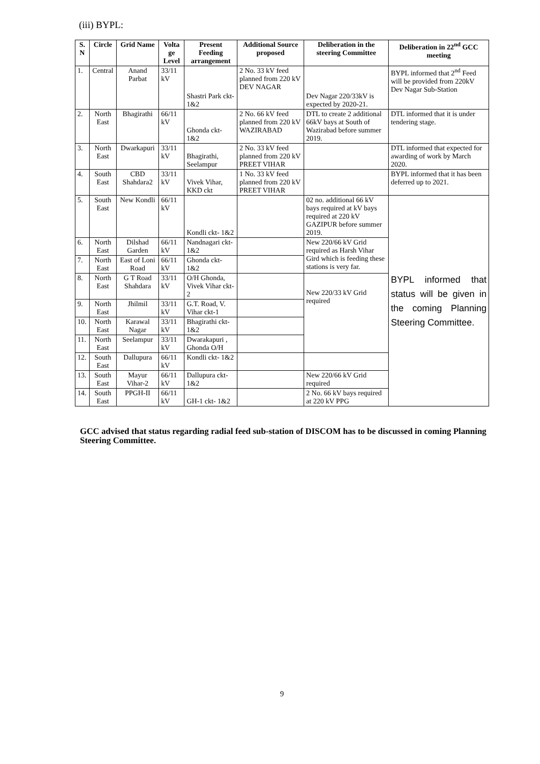(iii) BYPL:
| S. N | Circle | Grid Name | Volta ge Level | Present Feeding arrangement | Additional Source proposed | Deliberation in the steering Committee | Deliberation in 22<sup>nd</sup> GCC meeting |
| --- | --- | --- | --- | --- | --- | --- | --- |
| 1. | Central | Anand Parbat | 33/11 kV | Shastri Park ckt- 1&2 | 2 No. 33 kV feed planned from 220 kV DEV NAGAR | Dev Nagar 220/33kV is expected by 2020-21. | BYPL informed that 2<sup>nd</sup> Feed will be provided from 220kV Dev Nagar Sub-Station |
| 2. | North East | Bhagirathi | 66/11 kV | Ghonda ckt- 1&2 | 2 No. 66 kV feed planned from 220 kV WAZIRABAD | DTL to create 2 additional 66kV bays at South of Wazirabad before summer 2019. | DTL informed that it is under tendering stage. |
| 3. | North East | Dwarkapuri | 33/11 kV | Bhagirathi, Seelampur | 2 No. 33 kV feed planned from 220 kV PREET VIHAR | | DTL informed that expected for awarding of work by March 2020. |
| 4. | South East | CBD Shahdara2 | 33/11 kV | Vivek Vihar, KKD ckt | 1 No. 33 kV feed planned from 220 kV PREET VIHAR | | BYPL informed that it has been deferred up to 2021. |
| 5. | South East | New Kondli | 66/11 kV | Kondli ckt- 1&2 | | 02 no. additional 66 kV bays required at kV bays required at 220 kV GAZIPUR before summer 2019. | BYPL informed that status will be given in the coming Planning Steering Committee. |
| 6. | North East | Dilshad Garden | 66/11 kV | Nandnagari ckt- 1&2 | | New 220/66 kV Grid required as Harsh Vihar Gird which is feeding these stations is very far. | |
| 7. | North East | East of Loni Road | 66/11 kV | Ghonda ckt- 1&2 | | | |
| 8. | North East | G T Road Shahdara | 33/11 kV | O/H Ghonda, Vivek Vihar ckt-2 | | New 220/33 kV Grid required | |
| 9. | North East | Jhilmil | 33/11 kV | G.T. Road, V. Vihar ckt-1 | | | |
| 10. | North East | Karawal Nagar | 33/11 kV | Bhagirathi ckt- 1&2 | | | |
| 11. | North East | Seelampur | 33/11 kV | Dwarakapuri , Ghonda O/H | | | |
| 12. | South East | Dallupura | 66/11 kV | Kondli ckt- 1&2 | | | |
| 13. | South East | Mayur Vihar-2 | 66/11 kV | Dallupura ckt- 1&2 | | New 220/66 kV Grid required | |
| 14. | South East | PPGH-II | 66/11 kV | GH-1 ckt- 1&2 | | 2 No. 66 kV bays required at 220 kV PPG | |
GCC advised that status regarding radial feed sub-station of DISCOM has to be discussed in coming Planning Steering Committee.
9